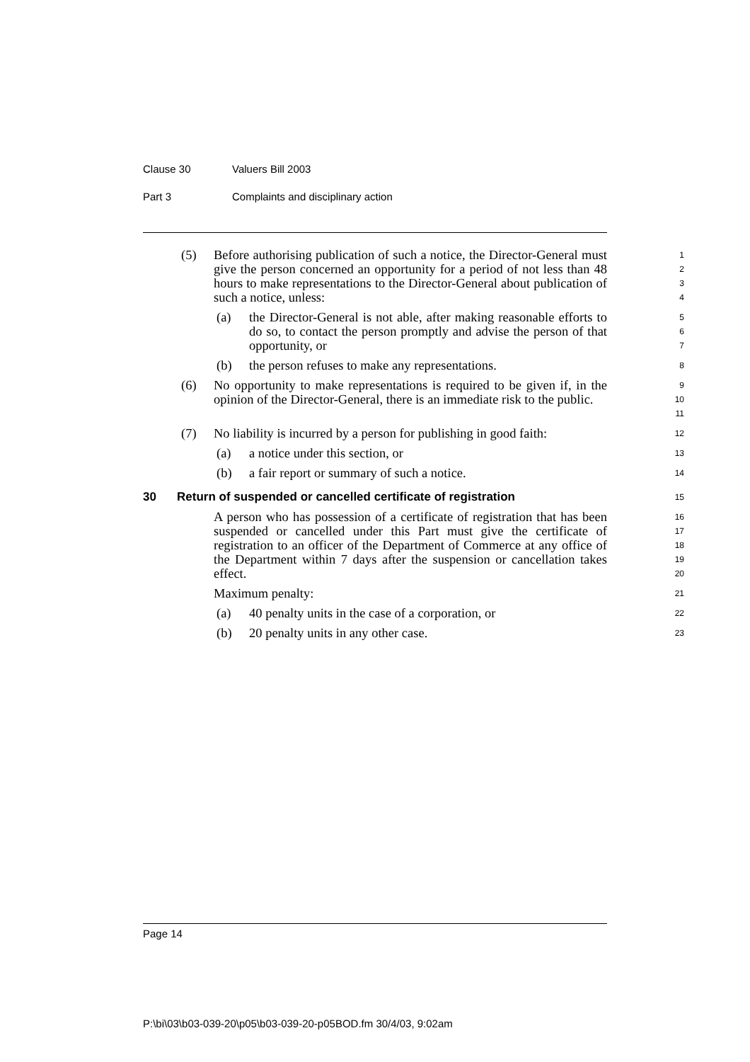Clause 30 Valuers Bill 2003
Part 3 Complaints and disciplinary action
(5) Before authorising publication of such a notice, the Director-General must give the person concerned an opportunity for a period of not less than 48 hours to make representations to the Director-General about publication of such a notice, unless:
1
2
3
4
(a) the Director-General is not able, after making reasonable efforts to do so, to contact the person promptly and advise the person of that opportunity, or
5
6
7
(b) the person refuses to make any representations.
8
(6) No opportunity to make representations is required to be given if, in the opinion of the Director-General, there is an immediate risk to the public.
9
10
11
(7) No liability is incurred by a person for publishing in good faith:
12
(a) a notice under this section, or
13
(b) a fair report or summary of such a notice.
14
30 Return of suspended or cancelled certificate of registration
15
A person who has possession of a certificate of registration that has been suspended or cancelled under this Part must give the certificate of registration to an officer of the Department of Commerce at any office of the Department within 7 days after the suspension or cancellation takes effect.
16
17
18
19
20
Maximum penalty:
21
(a) 40 penalty units in the case of a corporation, or
22
(b) 20 penalty units in any other case.
23
Page 14
P:\bi\03\b03-039-20\p05\b03-039-20-p05BOD.fm 30/4/03, 9:02am